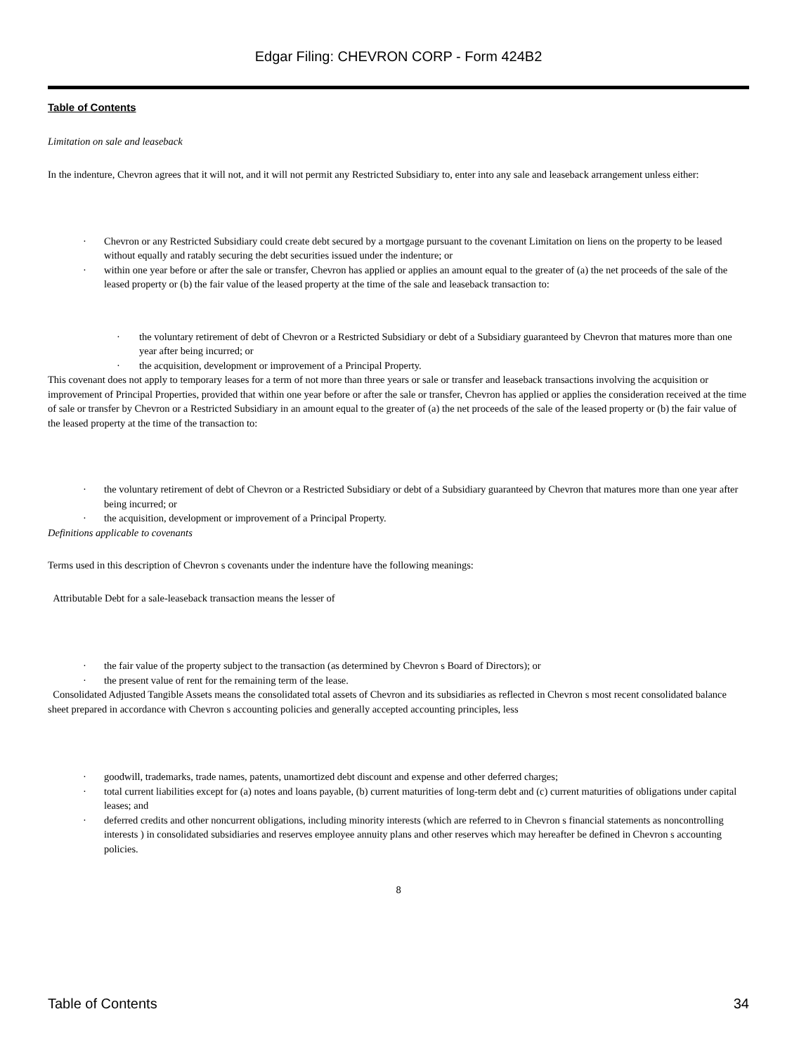Edgar Filing: CHEVRON CORP - Form 424B2
Table of Contents
Limitation on sale and leaseback
In the indenture, Chevron agrees that it will not, and it will not permit any Restricted Subsidiary to, enter into any sale and leaseback arrangement unless either:
· Chevron or any Restricted Subsidiary could create debt secured by a mortgage pursuant to the covenant Limitation on liens on the property to be leased without equally and ratably securing the debt securities issued under the indenture; or
· within one year before or after the sale or transfer, Chevron has applied or applies an amount equal to the greater of (a) the net proceeds of the sale of the leased property or (b) the fair value of the leased property at the time of the sale and leaseback transaction to:
· the voluntary retirement of debt of Chevron or a Restricted Subsidiary or debt of a Subsidiary guaranteed by Chevron that matures more than one year after being incurred; or
· the acquisition, development or improvement of a Principal Property.
This covenant does not apply to temporary leases for a term of not more than three years or sale or transfer and leaseback transactions involving the acquisition or improvement of Principal Properties, provided that within one year before or after the sale or transfer, Chevron has applied or applies the consideration received at the time of sale or transfer by Chevron or a Restricted Subsidiary in an amount equal to the greater of (a) the net proceeds of the sale of the leased property or (b) the fair value of the leased property at the time of the transaction to:
· the voluntary retirement of debt of Chevron or a Restricted Subsidiary or debt of a Subsidiary guaranteed by Chevron that matures more than one year after being incurred; or
· the acquisition, development or improvement of a Principal Property.
Definitions applicable to covenants
Terms used in this description of Chevron s covenants under the indenture have the following meanings:
Attributable Debt for a sale-leaseback transaction means the lesser of
· the fair value of the property subject to the transaction (as determined by Chevron s Board of Directors); or
· the present value of rent for the remaining term of the lease.
Consolidated Adjusted Tangible Assets means the consolidated total assets of Chevron and its subsidiaries as reflected in Chevron s most recent consolidated balance sheet prepared in accordance with Chevron s accounting policies and generally accepted accounting principles, less
· goodwill, trademarks, trade names, patents, unamortized debt discount and expense and other deferred charges;
· total current liabilities except for (a) notes and loans payable, (b) current maturities of long-term debt and (c) current maturities of obligations under capital leases; and
· deferred credits and other noncurrent obligations, including minority interests (which are referred to in Chevron s financial statements as noncontrolling interests ) in consolidated subsidiaries and reserves employee annuity plans and other reserves which may hereafter be defined in Chevron s accounting policies.
8
Table of Contents 34